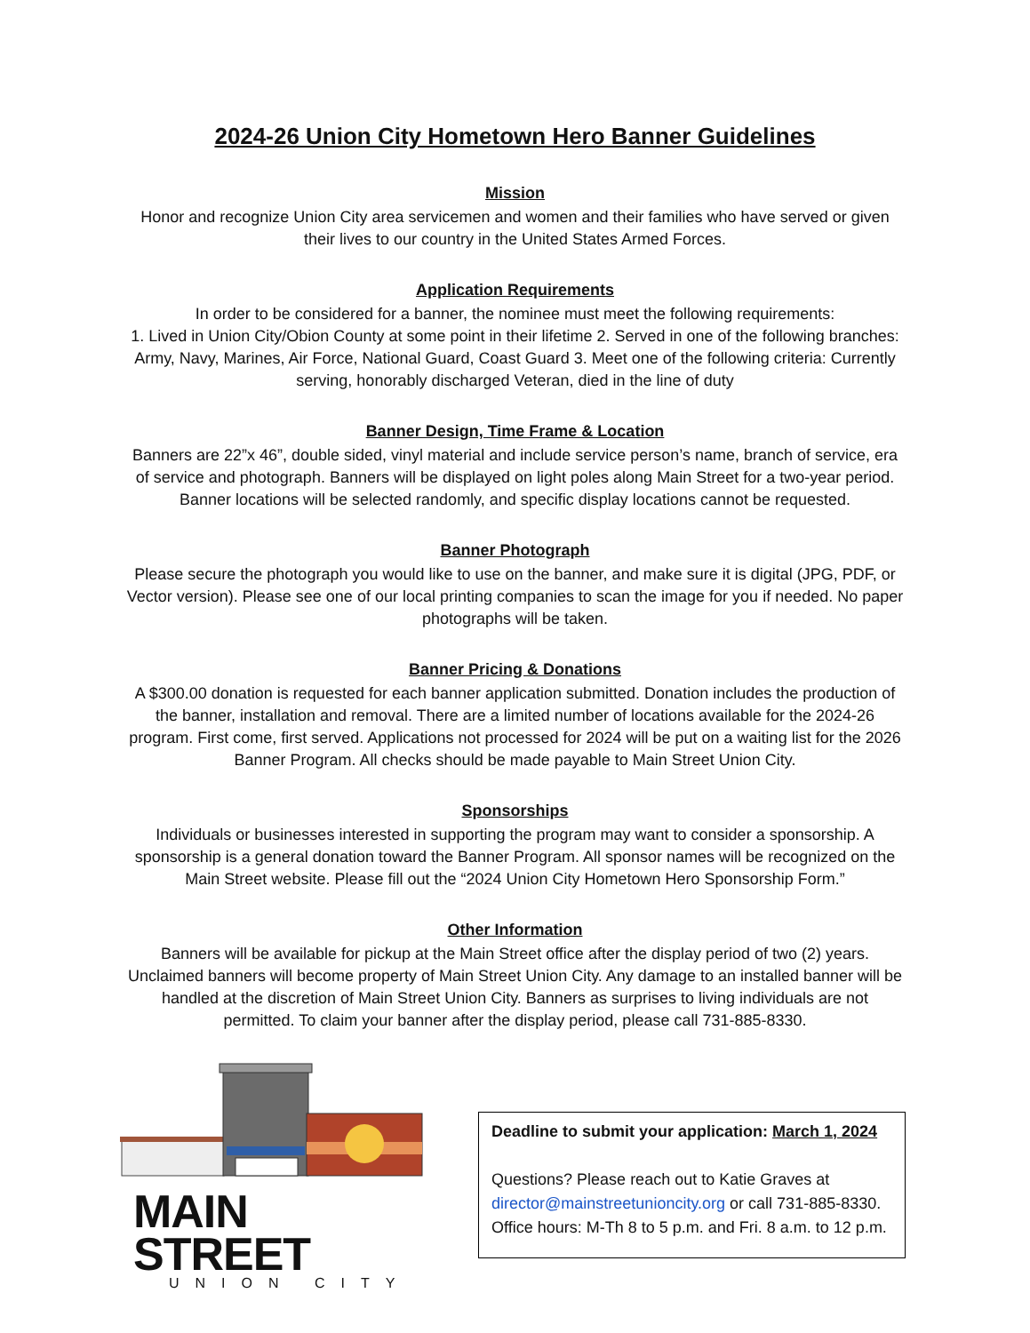2024-26 Union City Hometown Hero Banner Guidelines
Mission
Honor and recognize Union City area servicemen and women and their families who have served or given their lives to our country in the United States Armed Forces.
Application Requirements
In order to be considered for a banner, the nominee must meet the following requirements:
1. Lived in Union City/Obion County at some point in their lifetime 2. Served in one of the following branches: Army, Navy, Marines, Air Force, National Guard, Coast Guard 3. Meet one of the following criteria: Currently serving, honorably discharged Veteran, died in the line of duty
Banner Design, Time Frame & Location
Banners are 22”x 46”, double sided, vinyl material and include service person’s name, branch of service, era of service and photograph. Banners will be displayed on light poles along Main Street for a two-year period. Banner locations will be selected randomly, and specific display locations cannot be requested.
Banner Photograph
Please secure the photograph you would like to use on the banner, and make sure it is digital (JPG, PDF, or Vector version). Please see one of our local printing companies to scan the image for you if needed. No paper photographs will be taken.
Banner Pricing & Donations
A $300.00 donation is requested for each banner application submitted. Donation includes the production of the banner, installation and removal. There are a limited number of locations available for the 2024-26 program. First come, first served. Applications not processed for 2024 will be put on a waiting list for the 2026 Banner Program. All checks should be made payable to Main Street Union City.
Sponsorships
Individuals or businesses interested in supporting the program may want to consider a sponsorship. A sponsorship is a general donation toward the Banner Program. All sponsor names will be recognized on the Main Street website. Please fill out the “2024 Union City Hometown Hero Sponsorship Form.”
Other Information
Banners will be available for pickup at the Main Street office after the display period of two (2) years. Unclaimed banners will become property of Main Street Union City. Any damage to an installed banner will be handled at the discretion of Main Street Union City. Banners as surprises to living individuals are not permitted. To claim your banner after the display period, please call 731-885-8330.
MAIN STREET
UNION CITY
Deadline to submit your application: March 1, 2024
Questions? Please reach out to Katie Graves at director@mainstreetunioncity.org or call 731-885-8330. Office hours: M-Th 8 to 5 p.m. and Fri. 8 a.m. to 12 p.m.